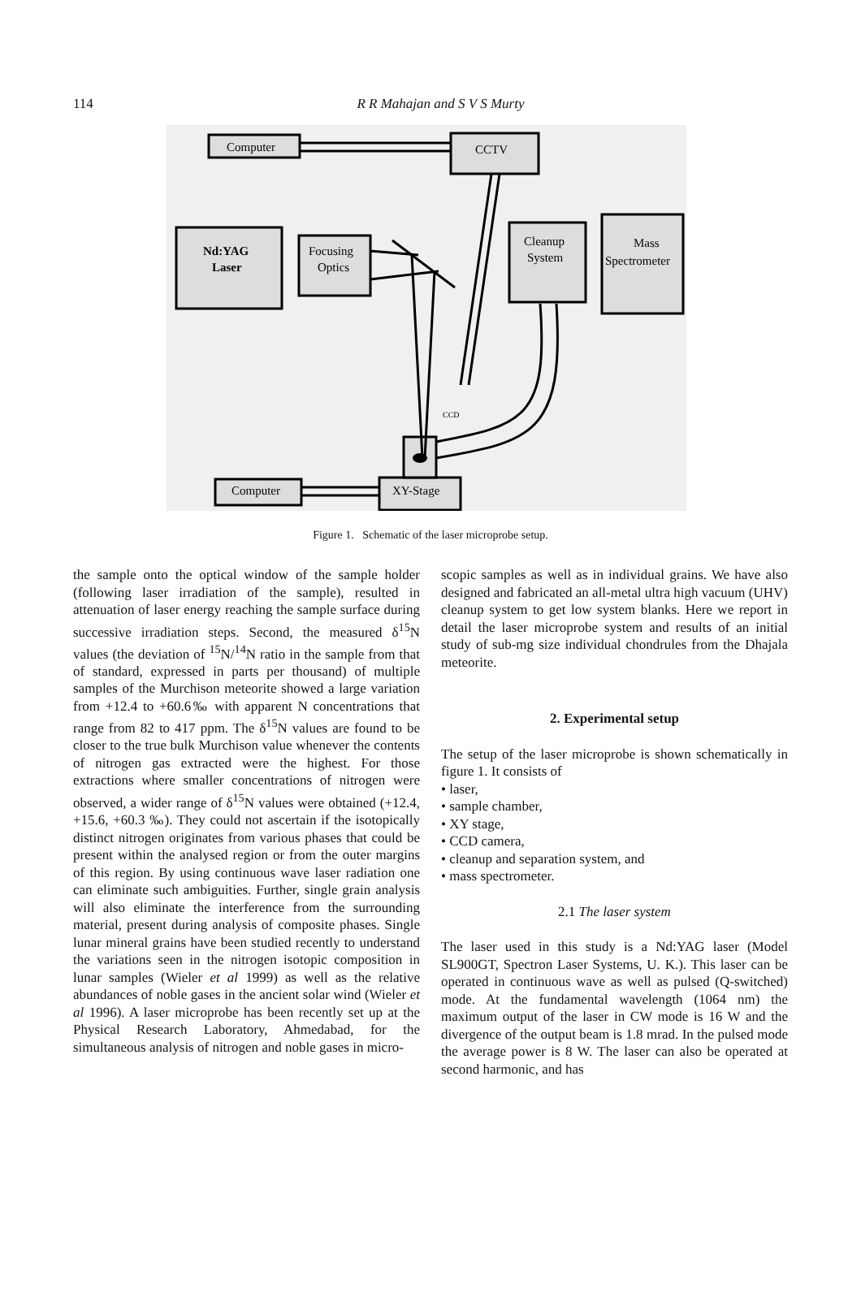114
R R Mahajan and S V S Murty
Computer
CCTV
Nd:YAG
Laser
Focusing
Optics
Cleanup
System
Mass
Spectrometer
CCD
Computer
XY-Stage
Figure 1. Schematic of the laser microprobe setup.
the sample onto the optical window of the sample holder (following laser irradiation of the sample), resulted in attenuation of laser energy reaching the sample surface during successive irradiation steps. Second, the measured δ<sup>15</sup>N values (the deviation of <sup>15</sup>N/<sup>14</sup>N ratio in the sample from that of standard, expressed in parts per thousand) of multiple samples of the Murchison meteorite showed a large variation from +12.4 to +60.6‰ with apparent N concentrations that range from 82 to 417 ppm. The δ<sup>15</sup>N values are found to be closer to the true bulk Murchison value whenever the contents of nitrogen gas extracted were the highest. For those extractions where smaller concentrations of nitrogen were observed, a wider range of δ<sup>15</sup>N values were obtained (+12.4, +15.6, +60.3 ‰). They could not ascertain if the isotopically distinct nitrogen originates from various phases that could be present within the analysed region or from the outer margins of this region. By using continuous wave laser radiation one can eliminate such ambiguities. Further, single grain analysis will also eliminate the interference from the surrounding material, present during analysis of composite phases. Single lunar mineral grains have been studied recently to understand the variations seen in the nitrogen isotopic composition in lunar samples (Wieler et al 1999) as well as the relative abundances of noble gases in the ancient solar wind (Wieler et al 1996). A laser microprobe has been recently set up at the Physical Research Laboratory, Ahmedabad, for the simultaneous analysis of nitrogen and noble gases in micro-
scopic samples as well as in individual grains. We have also designed and fabricated an all-metal ultra high vacuum (UHV) cleanup system to get low system blanks. Here we report in detail the laser microprobe system and results of an initial study of sub-mg size individual chondrules from the Dhajala meteorite.
2. Experimental setup
The setup of the laser microprobe is shown schematically in figure 1. It consists of
• laser,
• sample chamber,
• XY stage,
• CCD camera,
• cleanup and separation system, and
• mass spectrometer.
2.1 The laser system
The laser used in this study is a Nd:YAG laser (Model SL900GT, Spectron Laser Systems, U. K.). This laser can be operated in continuous wave as well as pulsed (Q-switched) mode. At the fundamental wavelength (1064 nm) the maximum output of the laser in CW mode is 16 W and the divergence of the output beam is 1.8 mrad. In the pulsed mode the average power is 8 W. The laser can also be operated at second harmonic, and has